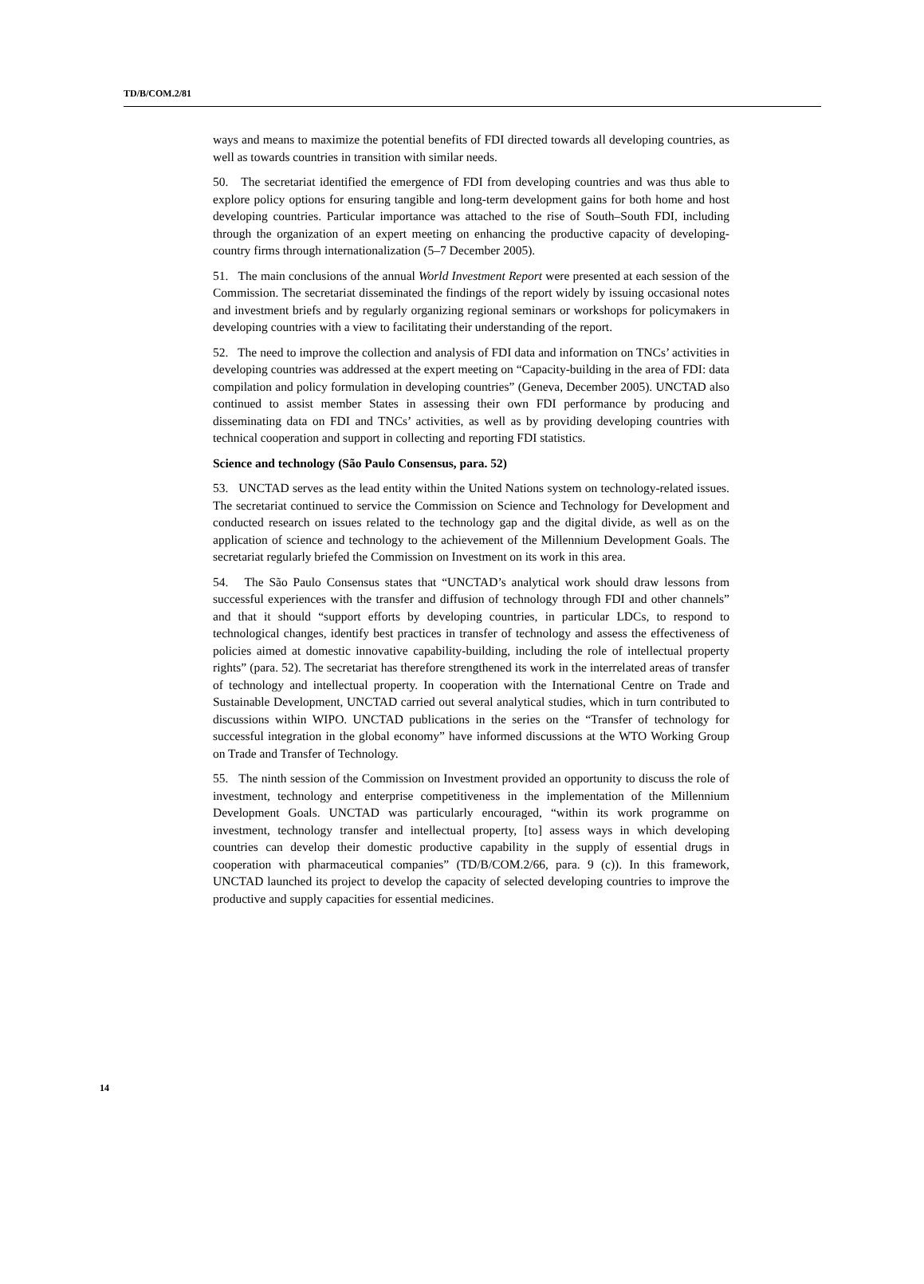TD/B/COM.2/81
ways and means to maximize the potential benefits of FDI directed towards all developing countries, as well as towards countries in transition with similar needs.
50. The secretariat identified the emergence of FDI from developing countries and was thus able to explore policy options for ensuring tangible and long-term development gains for both home and host developing countries. Particular importance was attached to the rise of South–South FDI, including through the organization of an expert meeting on enhancing the productive capacity of developing-country firms through internationalization (5–7 December 2005).
51. The main conclusions of the annual World Investment Report were presented at each session of the Commission. The secretariat disseminated the findings of the report widely by issuing occasional notes and investment briefs and by regularly organizing regional seminars or workshops for policymakers in developing countries with a view to facilitating their understanding of the report.
52. The need to improve the collection and analysis of FDI data and information on TNCs’ activities in developing countries was addressed at the expert meeting on “Capacity-building in the area of FDI: data compilation and policy formulation in developing countries” (Geneva, December 2005). UNCTAD also continued to assist member States in assessing their own FDI performance by producing and disseminating data on FDI and TNCs’ activities, as well as by providing developing countries with technical cooperation and support in collecting and reporting FDI statistics.
Science and technology (São Paulo Consensus, para. 52)
53. UNCTAD serves as the lead entity within the United Nations system on technology-related issues. The secretariat continued to service the Commission on Science and Technology for Development and conducted research on issues related to the technology gap and the digital divide, as well as on the application of science and technology to the achievement of the Millennium Development Goals. The secretariat regularly briefed the Commission on Investment on its work in this area.
54. The São Paulo Consensus states that “UNCTAD’s analytical work should draw lessons from successful experiences with the transfer and diffusion of technology through FDI and other channels” and that it should “support efforts by developing countries, in particular LDCs, to respond to technological changes, identify best practices in transfer of technology and assess the effectiveness of policies aimed at domestic innovative capability-building, including the role of intellectual property rights” (para. 52). The secretariat has therefore strengthened its work in the interrelated areas of transfer of technology and intellectual property. In cooperation with the International Centre on Trade and Sustainable Development, UNCTAD carried out several analytical studies, which in turn contributed to discussions within WIPO. UNCTAD publications in the series on the “Transfer of technology for successful integration in the global economy” have informed discussions at the WTO Working Group on Trade and Transfer of Technology.
55. The ninth session of the Commission on Investment provided an opportunity to discuss the role of investment, technology and enterprise competitiveness in the implementation of the Millennium Development Goals. UNCTAD was particularly encouraged, “within its work programme on investment, technology transfer and intellectual property, [to] assess ways in which developing countries can develop their domestic productive capability in the supply of essential drugs in cooperation with pharmaceutical companies” (TD/B/COM.2/66, para. 9 (c)). In this framework, UNCTAD launched its project to develop the capacity of selected developing countries to improve the productive and supply capacities for essential medicines.
14